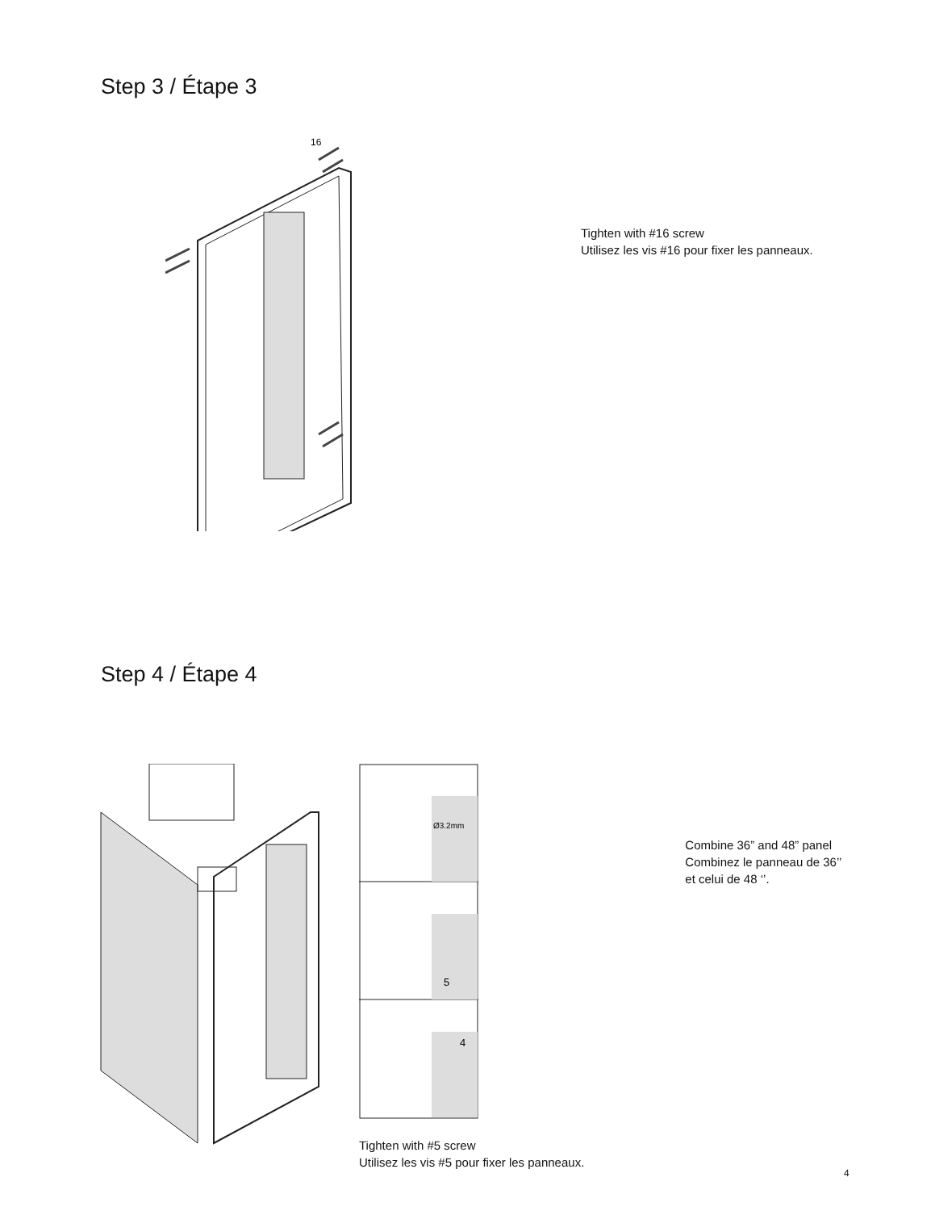Step 3 / Étape 3
16
Tighten with #16 screw
Utilisez les vis #16 pour fixer les panneaux.
Step 4 / Étape 4
Ø3.2mm
5
4
Tighten with #5 screw
Utilisez les vis #5 pour fixer les panneaux.
Combine 36” and 48” panel
Combinez le panneau de 36’’
et celui de 48 ‘’.
4